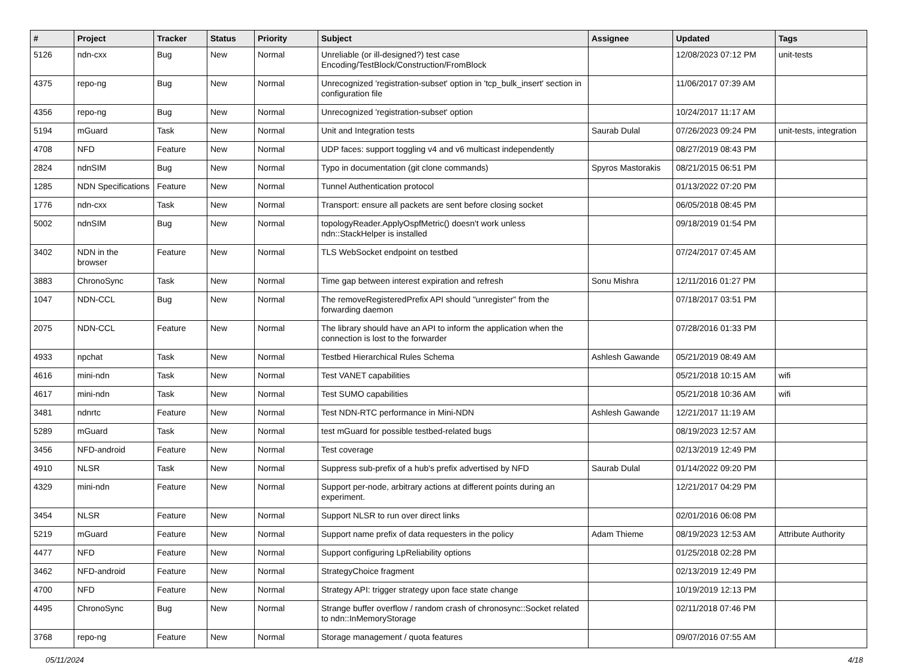| # | Project | Tracker | Status | Priority | Subject | Assignee | Updated | Tags |
| --- | --- | --- | --- | --- | --- | --- | --- | --- |
| 5126 | ndn-cxx | Bug | New | Normal | Unreliable (or ill-designed?) test case Encoding/TestBlock/Construction/FromBlock | | 12/08/2023 07:12 PM | unit-tests |
| 4375 | repo-ng | Bug | New | Normal | Unrecognized 'registration-subset' option in 'tcp_bulk_insert' section in configuration file | | 11/06/2017 07:39 AM | |
| 4356 | repo-ng | Bug | New | Normal | Unrecognized 'registration-subset' option | | 10/24/2017 11:17 AM | |
| 5194 | mGuard | Task | New | Normal | Unit and Integration tests | Saurab Dulal | 07/26/2023 09:24 PM | unit-tests, integration |
| 4708 | NFD | Feature | New | Normal | UDP faces: support toggling v4 and v6 multicast independently | | 08/27/2019 08:43 PM | |
| 2824 | ndnSIM | Bug | New | Normal | Typo in documentation (git clone commands) | Spyros Mastorakis | 08/21/2015 06:51 PM | |
| 1285 | NDN Specifications | Feature | New | Normal | Tunnel Authentication protocol | | 01/13/2022 07:20 PM | |
| 1776 | ndn-cxx | Task | New | Normal | Transport: ensure all packets are sent before closing socket | | 06/05/2018 08:45 PM | |
| 5002 | ndnSIM | Bug | New | Normal | topologyReader.ApplyOspfMetric() doesn't work unless ndn::StackHelper is installed | | 09/18/2019 01:54 PM | |
| 3402 | NDN in the browser | Feature | New | Normal | TLS WebSocket endpoint on testbed | | 07/24/2017 07:45 AM | |
| 3883 | ChronoSync | Task | New | Normal | Time gap between interest expiration and refresh | Sonu Mishra | 12/11/2016 01:27 PM | |
| 1047 | NDN-CCL | Bug | New | Normal | The removeRegisteredPrefix API should "unregister" from the forwarding daemon | | 07/18/2017 03:51 PM | |
| 2075 | NDN-CCL | Feature | New | Normal | The library should have an API to inform the application when the connection is lost to the forwarder | | 07/28/2016 01:33 PM | |
| 4933 | npchat | Task | New | Normal | Testbed Hierarchical Rules Schema | Ashlesh Gawande | 05/21/2019 08:49 AM | |
| 4616 | mini-ndn | Task | New | Normal | Test VANET capabilities | | 05/21/2018 10:15 AM | wifi |
| 4617 | mini-ndn | Task | New | Normal | Test SUMO capabilities | | 05/21/2018 10:36 AM | wifi |
| 3481 | ndnrtc | Feature | New | Normal | Test NDN-RTC performance in Mini-NDN | Ashlesh Gawande | 12/21/2017 11:19 AM | |
| 5289 | mGuard | Task | New | Normal | test mGuard for possible testbed-related bugs | | 08/19/2023 12:57 AM | |
| 3456 | NFD-android | Feature | New | Normal | Test coverage | | 02/13/2019 12:49 PM | |
| 4910 | NLSR | Task | New | Normal | Suppress sub-prefix of a hub's prefix advertised by NFD | Saurab Dulal | 01/14/2022 09:20 PM | |
| 4329 | mini-ndn | Feature | New | Normal | Support per-node, arbitrary actions at different points during an experiment. | | 12/21/2017 04:29 PM | |
| 3454 | NLSR | Feature | New | Normal | Support NLSR to run over direct links | | 02/01/2016 06:08 PM | |
| 5219 | mGuard | Feature | New | Normal | Support name prefix of data requesters in the policy | Adam Thieme | 08/19/2023 12:53 AM | Attribute Authority |
| 4477 | NFD | Feature | New | Normal | Support configuring LpReliability options | | 01/25/2018 02:28 PM | |
| 3462 | NFD-android | Feature | New | Normal | StrategyChoice fragment | | 02/13/2019 12:49 PM | |
| 4700 | NFD | Feature | New | Normal | Strategy API: trigger strategy upon face state change | | 10/19/2019 12:13 PM | |
| 4495 | ChronoSync | Bug | New | Normal | Strange buffer overflow / random crash of chronosync::Socket related to ndn::InMemoryStorage | | 02/11/2018 07:46 PM | |
| 3768 | repo-ng | Feature | New | Normal | Storage management / quota features | | 09/07/2016 07:55 AM | |
05/11/2024 4/18